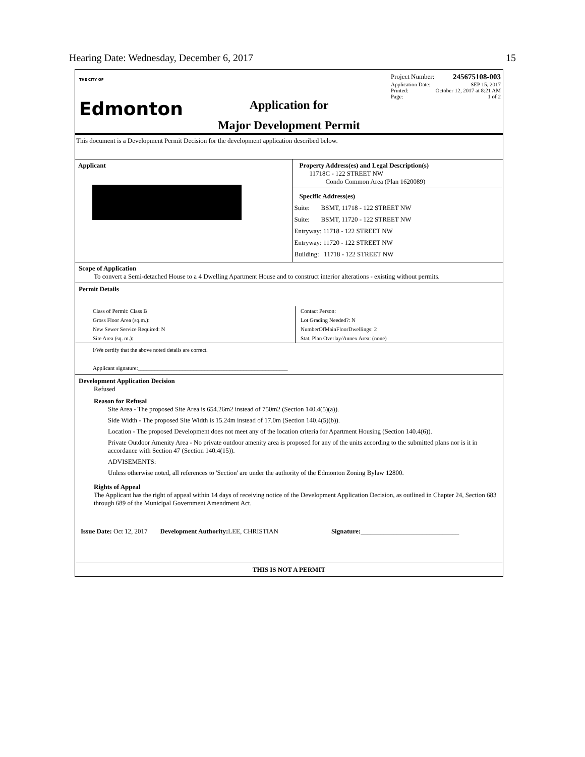Hearing Date: Wednesday, December 6, 2017 15
THE CITY OF
Edmonton
Application for
Major Development Permit
Project Number: 245675108-003
Application Date: SEP 15, 2017
Printed: October 12, 2017 at 8:21 AM
Page: 1 of 2
This document is a Development Permit Decision for the development application described below.
Applicant Property Address(es) and Legal Description(s)
11718C - 122 STREET NW
Condo Common Area (Plan 1620089)
Specific Address(es)
Suite: BSMT, 11718 - 122 STREET NW
Suite: BSMT, 11720 - 122 STREET NW
Entryway: 11718 - 122 STREET NW
Entryway: 11720 - 122 STREET NW
Building: 11718 - 122 STREET NW
Scope of Application
To convert a Semi-detached House to a 4 Dwelling Apartment House and to construct interior alterations - existing without permits.
Permit Details
Class of Permit: Class B
Gross Floor Area (sq.m.):
New Sewer Service Required: N
Site Area (sq. m.):
Contact Person:
Lot Grading Needed?: N
NumberOfMainFloorDwellings: 2
Stat. Plan Overlay/Annex Area: (none)
I/We certify that the above noted details are correct.
Applicant signature:______________________________________________________
Development Application Decision
Refused
Reason for Refusal
Site Area - The proposed Site Area is 654.26m2 instead of 750m2 (Section 140.4(5)(a)).
Side Width - The proposed Site Width is 15.24m instead of 17.0m (Section 140.4(5)(b)).
Location - The proposed Development does not meet any of the location criteria for Apartment Housing (Section 140.4(6)).
Private Outdoor Amenity Area - No private outdoor amenity area is proposed for any of the units according to the submitted plans nor is it in accordance with Section 47 (Section 140.4(15)).
ADVISEMENTS:
Unless otherwise noted, all references to 'Section' are under the authority of the Edmonton Zoning Bylaw 12800.
Rights of Appeal
The Applicant has the right of appeal within 14 days of receiving notice of the Development Application Decision, as outlined in Chapter 24, Section 683 through 689 of the Municipal Government Amendment Act.
Issue Date: Oct 12, 2017 Development Authority: LEE, CHRISTIAN Signature:______________________________
THIS IS NOT A PERMIT